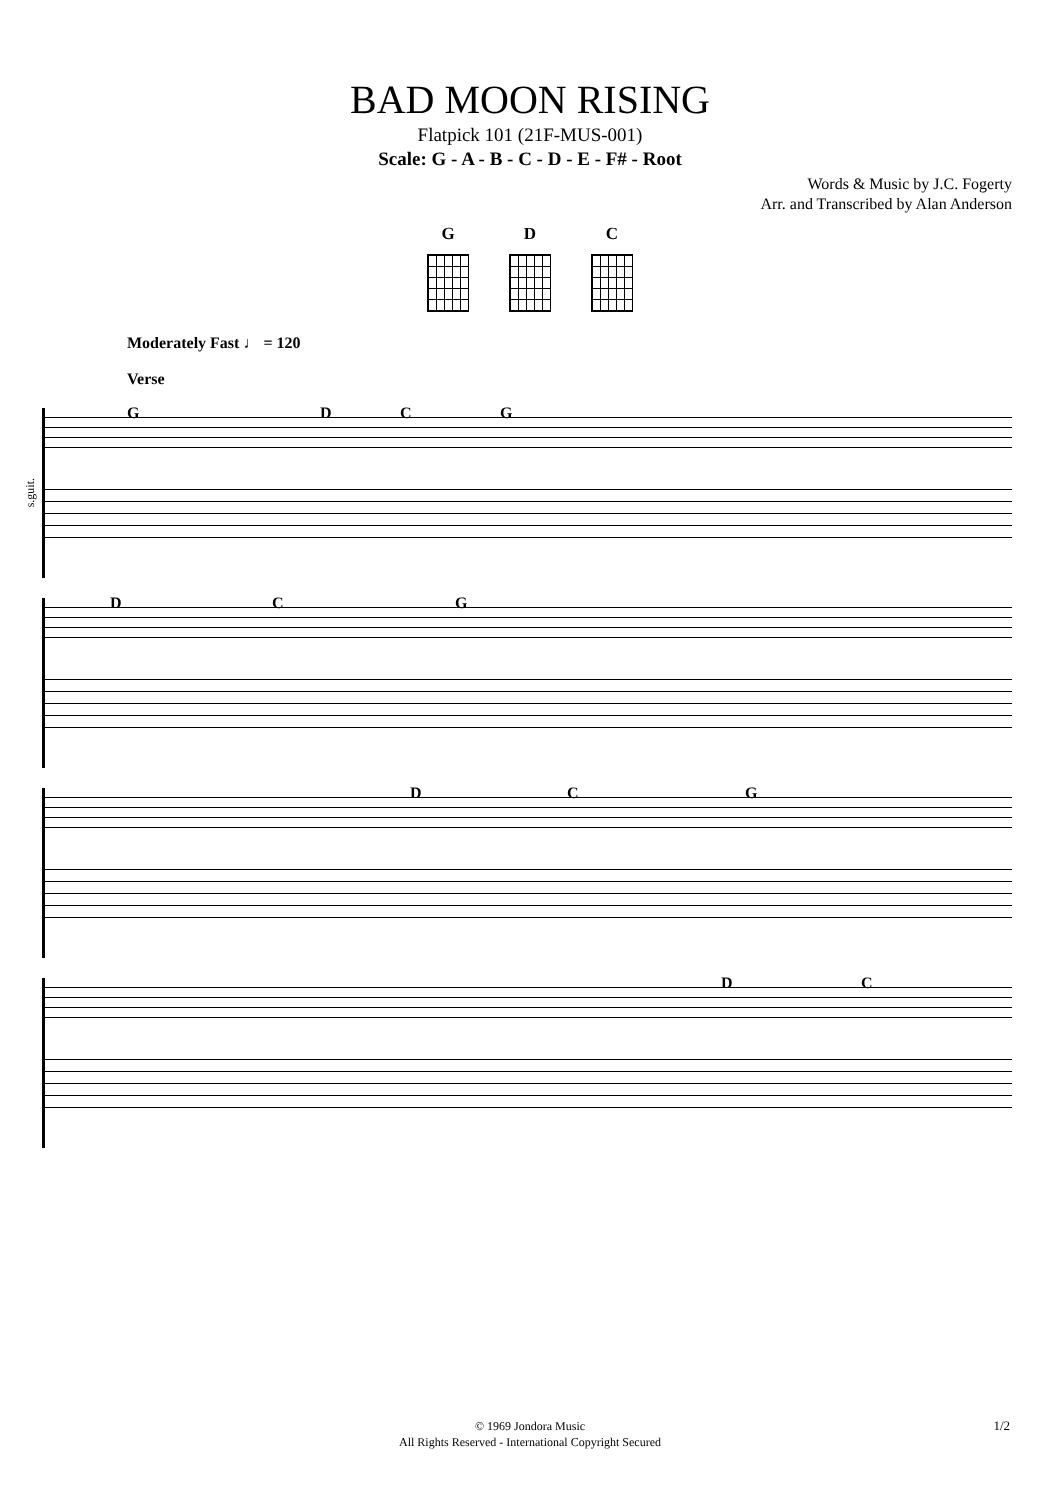BAD MOON RISING
Flatpick 101 (21F-MUS-001)
Scale: G - A - B - C - D - E - F# - Root
Words & Music by J.C. Fogerty
Arr. and Transcribed by Alan Anderson
G D C
Moderately Fast ♩ = 120
Verse
s.guit.
G D C G
D C G
D C G
D C
© 1969 Jondora Music
All Rights Reserved - International Copyright Secured
1/2